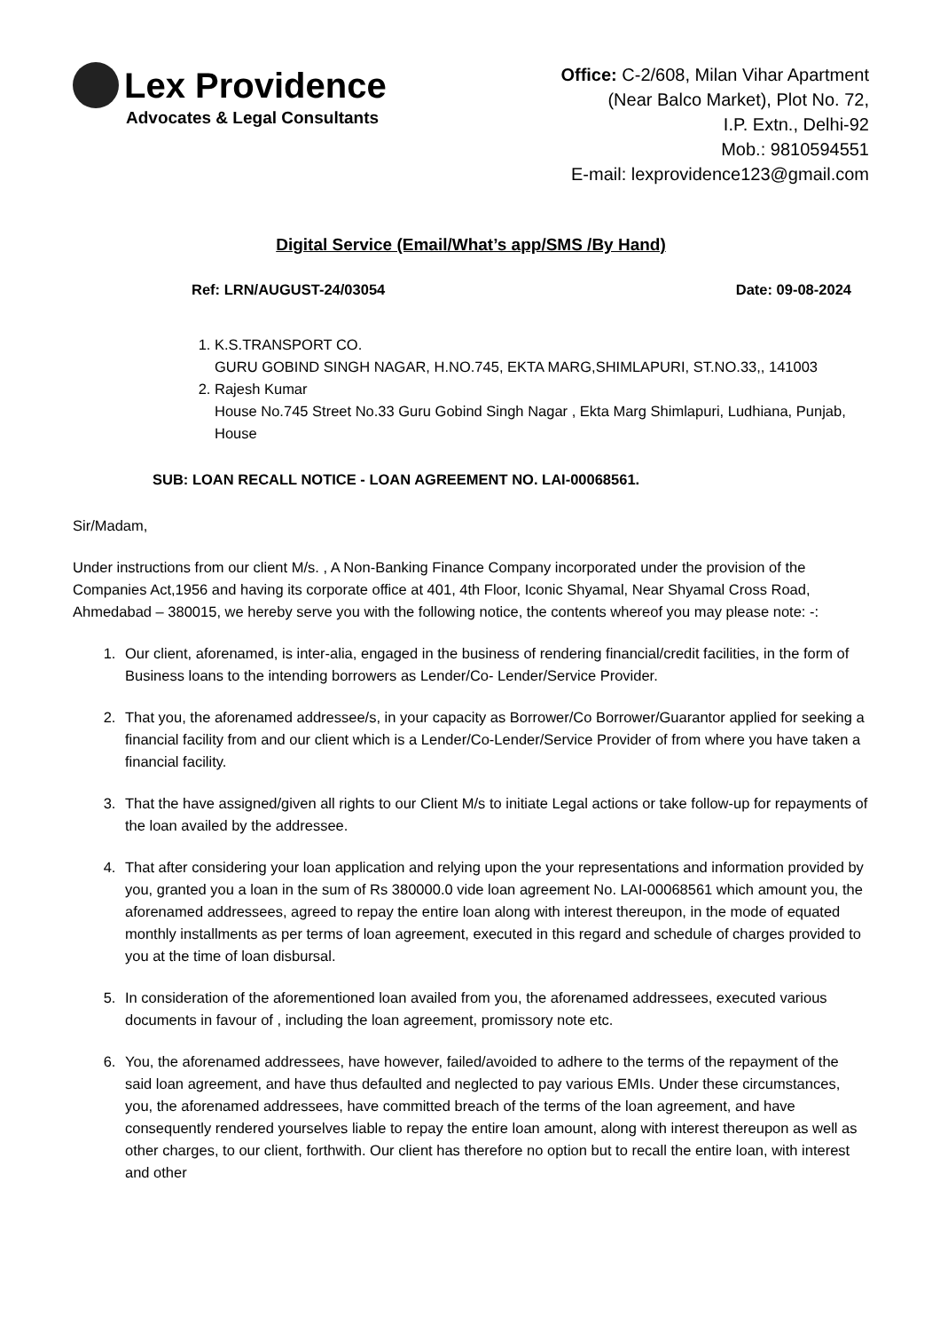Lex Providence
Advocates & Legal Consultants
Office: C-2/608, Milan Vihar Apartment
(Near Balco Market), Plot No. 72,
I.P. Extn., Delhi-92
Mob.: 9810594551
E-mail: lexprovidence123@gmail.com
Digital Service (Email/What’s app/SMS /By Hand)
Ref: LRN/AUGUST-24/03054 Date: 09-08-2024
1. K.S.TRANSPORT CO.
GURU GOBIND SINGH NAGAR, H.NO.745, EKTA MARG,SHIMLAPURI, ST.NO.33,, 141003
2. Rajesh Kumar
House No.745 Street No.33 Guru Gobind Singh Nagar , Ekta Marg Shimlapuri, Ludhiana, Punjab, House
SUB: LOAN RECALL NOTICE - LOAN AGREEMENT NO. LAI-00068561.
Sir/Madam,
Under instructions from our client M/s. , A Non-Banking Finance Company incorporated under the provision of the Companies Act,1956 and having its corporate office at 401, 4th Floor, Iconic Shyamal, Near Shyamal Cross Road, Ahmedabad – 380015, we hereby serve you with the following notice, the contents whereof you may please note: -:
1. Our client, aforenamed, is inter-alia, engaged in the business of rendering financial/credit facilities, in the form of Business loans to the intending borrowers as Lender/Co- Lender/Service Provider.
2. That you, the aforenamed addressee/s, in your capacity as Borrower/Co Borrower/Guarantor applied for seeking a financial facility from and our client which is a Lender/Co-Lender/Service Provider of from where you have taken a financial facility.
3. That the have assigned/given all rights to our Client M/s to initiate Legal actions or take follow-up for repayments of the loan availed by the addressee.
4. That after considering your loan application and relying upon the your representations and information provided by you, granted you a loan in the sum of Rs 380000.0 vide loan agreement No. LAI-00068561 which amount you, the aforenamed addressees, agreed to repay the entire loan along with interest thereupon, in the mode of equated monthly installments as per terms of loan agreement, executed in this regard and schedule of charges provided to you at the time of loan disbursal.
5. In consideration of the aforementioned loan availed from you, the aforenamed addressees, executed various documents in favour of , including the loan agreement, promissory note etc.
6. You, the aforenamed addressees, have however, failed/avoided to adhere to the terms of the repayment of the said loan agreement, and have thus defaulted and neglected to pay various EMIs. Under these circumstances, you, the aforenamed addressees, have committed breach of the terms of the loan agreement, and have consequently rendered yourselves liable to repay the entire loan amount, along with interest thereupon as well as other charges, to our client, forthwith. Our client has therefore no option but to recall the entire loan, with interest and other